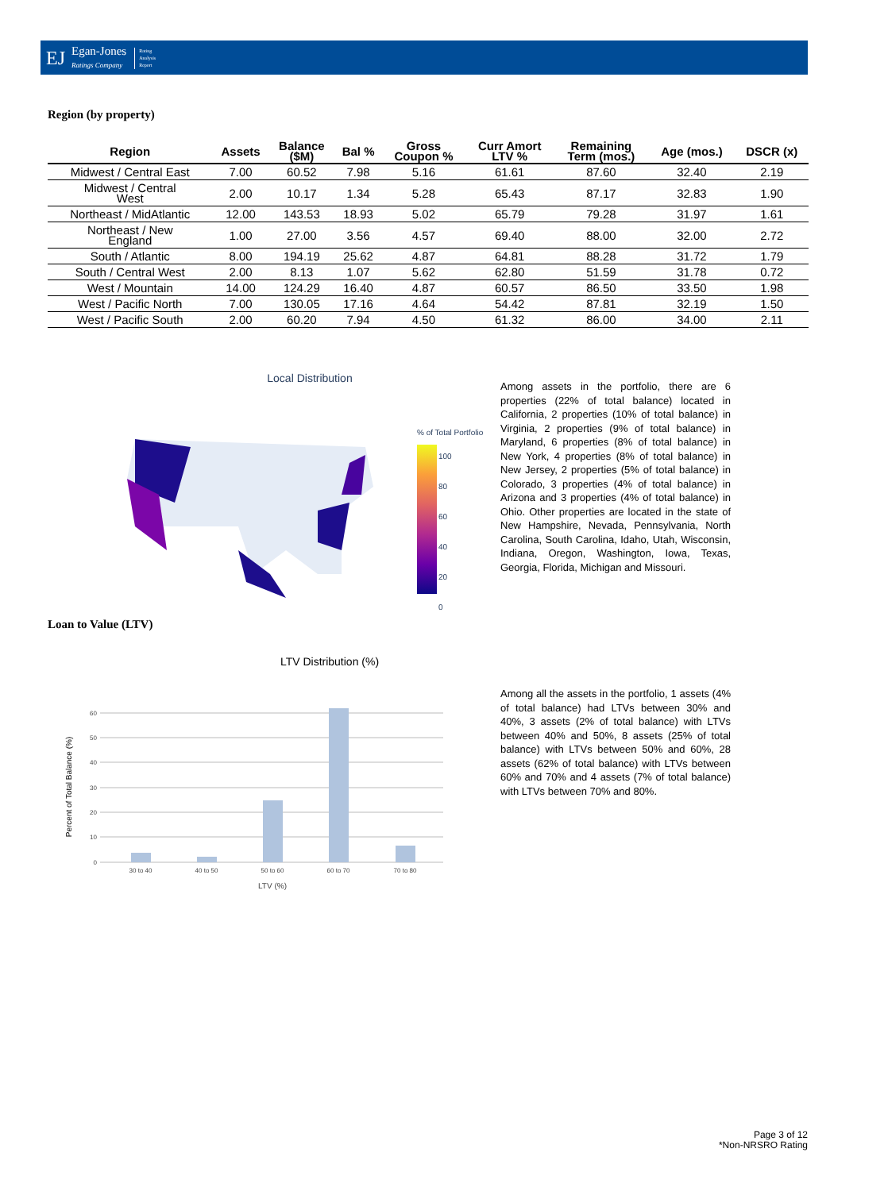EJ Egan-Jones
Ratings Company Rating
Analysis
Report
Region (by property)
| Region | Assets | Balance ($M) | Bal % | Gross Coupon % | Curr Amort LTV % | Remaining Term (mos.) | Age (mos.) | DSCR (x) |
| --- | --- | --- | --- | --- | --- | --- | --- | --- |
| Midwest / Central East | 7.00 | 60.52 | 7.98 | 5.16 | 61.61 | 87.60 | 32.40 | 2.19 |
| Midwest / Central West | 2.00 | 10.17 | 1.34 | 5.28 | 65.43 | 87.17 | 32.83 | 1.90 |
| Northeast / MidAtlantic | 12.00 | 143.53 | 18.93 | 5.02 | 65.79 | 79.28 | 31.97 | 1.61 |
| Northeast / New England | 1.00 | 27.00 | 3.56 | 4.57 | 69.40 | 88.00 | 32.00 | 2.72 |
| South / Atlantic | 8.00 | 194.19 | 25.62 | 4.87 | 64.81 | 88.28 | 31.72 | 1.79 |
| South / Central West | 2.00 | 8.13 | 1.07 | 5.62 | 62.80 | 51.59 | 31.78 | 0.72 |
| West / Mountain | 14.00 | 124.29 | 16.40 | 4.87 | 60.57 | 86.50 | 33.50 | 1.98 |
| West / Pacific North | 7.00 | 130.05 | 17.16 | 4.64 | 54.42 | 87.81 | 32.19 | 1.50 |
| West / Pacific South | 2.00 | 60.20 | 7.94 | 4.50 | 61.32 | 86.00 | 34.00 | 2.11 |
Local Distribution
% of Total Portfolio
100
80
60
40
20
0
Among assets in the portfolio, there are 6 properties (22% of total balance) located in California, 2 properties (10% of total balance) in Virginia, 2 properties (9% of total balance) in Maryland, 6 properties (8% of total balance) in New York, 4 properties (8% of total balance) in New Jersey, 2 properties (5% of total balance) in Colorado, 3 properties (4% of total balance) in Arizona and 3 properties (4% of total balance) in Ohio. Other properties are located in the state of New Hampshire, Nevada, Pennsylvania, North Carolina, South Carolina, Idaho, Utah, Wisconsin, Indiana, Oregon, Washington, Iowa, Texas, Georgia, Florida, Michigan and Missouri.
Loan to Value (LTV)
LTV Distribution (%)
60
50
40
30
20
10
0
30 to 40
40 to 50
50 to 60
60 to 70
70 to 80
LTV (%)
Percent of Total Balance (%)
Among all the assets in the portfolio, 1 assets (4% of total balance) had LTVs between 30% and 40%, 3 assets (2% of total balance) with LTVs between 40% and 50%, 8 assets (25% of total balance) with LTVs between 50% and 60%, 28 assets (62% of total balance) with LTVs between 60% and 70% and 4 assets (7% of total balance) with LTVs between 70% and 80%.
Page 3 of 12
*Non-NRSRO Rating